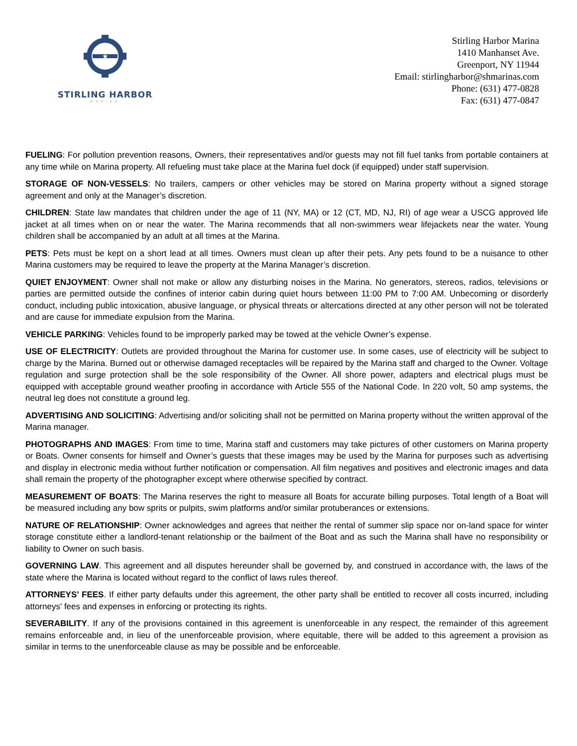★
STIRLING HARBOR
MARINA
Stirling Harbor Marina
1410 Manhanset Ave.
Greenport, NY 11944
Email: stirlingharbor@shmarinas.com
Phone: (631) 477-0828
Fax: (631) 477-0847
FUELING: For pollution prevention reasons, Owners, their representatives and/or guests may not fill fuel tanks from portable containers at any time while on Marina property. All refueling must take place at the Marina fuel dock (if equipped) under staff supervision.
STORAGE OF NON-VESSELS: No trailers, campers or other vehicles may be stored on Marina property without a signed storage agreement and only at the Manager’s discretion.
CHILDREN: State law mandates that children under the age of 11 (NY, MA) or 12 (CT, MD, NJ, RI) of age wear a USCG approved life jacket at all times when on or near the water. The Marina recommends that all non-swimmers wear lifejackets near the water. Young children shall be accompanied by an adult at all times at the Marina.
PETS: Pets must be kept on a short lead at all times. Owners must clean up after their pets. Any pets found to be a nuisance to other Marina customers may be required to leave the property at the Marina Manager’s discretion.
QUIET ENJOYMENT: Owner shall not make or allow any disturbing noises in the Marina. No generators, stereos, radios, televisions or parties are permitted outside the confines of interior cabin during quiet hours between 11:00 PM to 7:00 AM. Unbecoming or disorderly conduct, including public intoxication, abusive language, or physical threats or altercations directed at any other person will not be tolerated and are cause for immediate expulsion from the Marina.
VEHICLE PARKING: Vehicles found to be improperly parked may be towed at the vehicle Owner’s expense.
USE OF ELECTRICITY: Outlets are provided throughout the Marina for customer use. In some cases, use of electricity will be subject to charge by the Marina. Burned out or otherwise damaged receptacles will be repaired by the Marina staff and charged to the Owner. Voltage regulation and surge protection shall be the sole responsibility of the Owner. All shore power, adapters and electrical plugs must be equipped with acceptable ground weather proofing in accordance with Article 555 of the National Code. In 220 volt, 50 amp systems, the neutral leg does not constitute a ground leg.
ADVERTISING AND SOLICITING: Advertising and/or soliciting shall not be permitted on Marina property without the written approval of the Marina manager.
PHOTOGRAPHS AND IMAGES: From time to time, Marina staff and customers may take pictures of other customers on Marina property or Boats. Owner consents for himself and Owner’s guests that these images may be used by the Marina for purposes such as advertising and display in electronic media without further notification or compensation. All film negatives and positives and electronic images and data shall remain the property of the photographer except where otherwise specified by contract.
MEASUREMENT OF BOATS: The Marina reserves the right to measure all Boats for accurate billing purposes. Total length of a Boat will be measured including any bow sprits or pulpits, swim platforms and/or similar protuberances or extensions.
NATURE OF RELATIONSHIP: Owner acknowledges and agrees that neither the rental of summer slip space nor on-land space for winter storage constitute either a landlord-tenant relationship or the bailment of the Boat and as such the Marina shall have no responsibility or liability to Owner on such basis.
GOVERNING LAW. This agreement and all disputes hereunder shall be governed by, and construed in accordance with, the laws of the state where the Marina is located without regard to the conflict of laws rules thereof.
ATTORNEYS’ FEES. If either party defaults under this agreement, the other party shall be entitled to recover all costs incurred, including attorneys' fees and expenses in enforcing or protecting its rights.
SEVERABILITY. If any of the provisions contained in this agreement is unenforceable in any respect, the remainder of this agreement remains enforceable and, in lieu of the unenforceable provision, where equitable, there will be added to this agreement a provision as similar in terms to the unenforceable clause as may be possible and be enforceable.